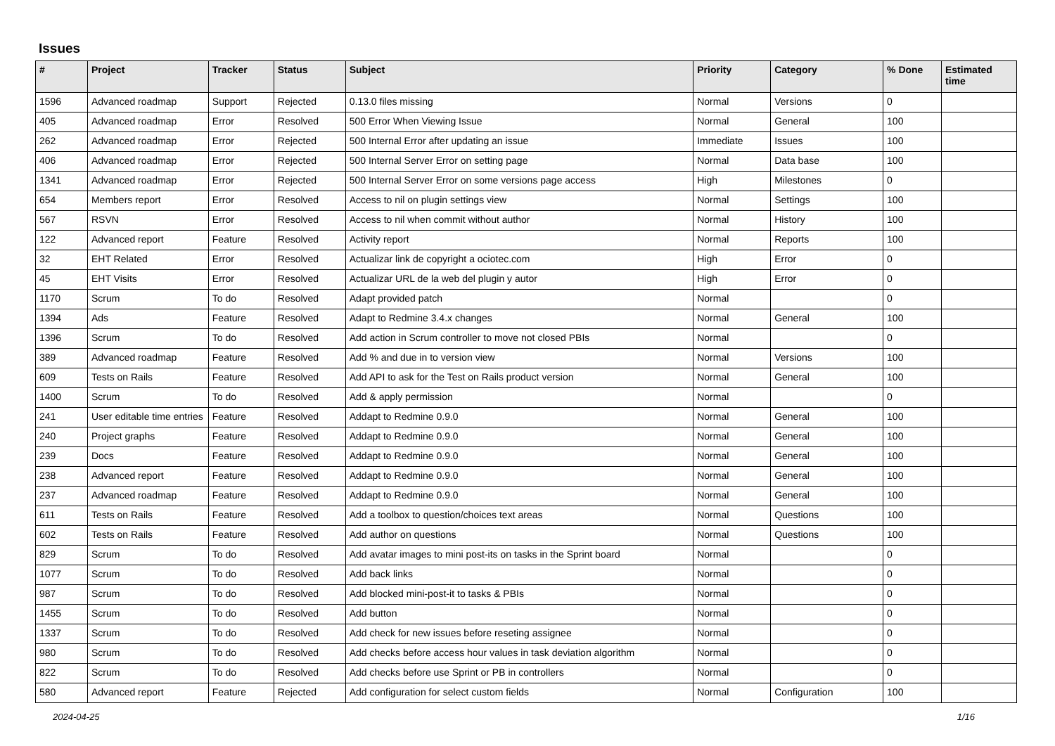Issues
| # | Project | Tracker | Status | Subject | Priority | Category | % Done | Estimated time |
| --- | --- | --- | --- | --- | --- | --- | --- | --- |
| 1596 | Advanced roadmap | Support | Rejected | 0.13.0 files missing | Normal | Versions | 0 | |
| 405 | Advanced roadmap | Error | Resolved | 500 Error When Viewing Issue | Normal | General | 100 | |
| 262 | Advanced roadmap | Error | Rejected | 500 Internal Error after updating an issue | Immediate | Issues | 100 | |
| 406 | Advanced roadmap | Error | Rejected | 500 Internal Server Error on setting page | Normal | Data base | 100 | |
| 1341 | Advanced roadmap | Error | Rejected | 500 Internal Server Error on some versions page access | High | Milestones | 0 | |
| 654 | Members report | Error | Resolved | Access to nil on plugin settings view | Normal | Settings | 100 | |
| 567 | RSVN | Error | Resolved | Access to nil when commit without author | Normal | History | 100 | |
| 122 | Advanced report | Feature | Resolved | Activity report | Normal | Reports | 100 | |
| 32 | EHT Related | Error | Resolved | Actualizar link de copyright a ociotec.com | High | Error | 0 | |
| 45 | EHT Visits | Error | Resolved | Actualizar URL de la web del plugin y autor | High | Error | 0 | |
| 1170 | Scrum | To do | Resolved | Adapt provided patch | Normal | | 0 | |
| 1394 | Ads | Feature | Resolved | Adapt to Redmine 3.4.x changes | Normal | General | 100 | |
| 1396 | Scrum | To do | Resolved | Add action in Scrum controller to move not closed PBIs | Normal | | 0 | |
| 389 | Advanced roadmap | Feature | Resolved | Add % and due in to version view | Normal | Versions | 100 | |
| 609 | Tests on Rails | Feature | Resolved | Add API to ask for the Test on Rails product version | Normal | General | 100 | |
| 1400 | Scrum | To do | Resolved | Add & apply permission | Normal | | 0 | |
| 241 | User editable time entries | Feature | Resolved | Addapt to Redmine 0.9.0 | Normal | General | 100 | |
| 240 | Project graphs | Feature | Resolved | Addapt to Redmine 0.9.0 | Normal | General | 100 | |
| 239 | Docs | Feature | Resolved | Addapt to Redmine 0.9.0 | Normal | General | 100 | |
| 238 | Advanced report | Feature | Resolved | Addapt to Redmine 0.9.0 | Normal | General | 100 | |
| 237 | Advanced roadmap | Feature | Resolved | Addapt to Redmine 0.9.0 | Normal | General | 100 | |
| 611 | Tests on Rails | Feature | Resolved | Add a toolbox to question/choices text areas | Normal | Questions | 100 | |
| 602 | Tests on Rails | Feature | Resolved | Add author on questions | Normal | Questions | 100 | |
| 829 | Scrum | To do | Resolved | Add avatar images to mini post-its on tasks in the Sprint board | Normal | | 0 | |
| 1077 | Scrum | To do | Resolved | Add back links | Normal | | 0 | |
| 987 | Scrum | To do | Resolved | Add blocked mini-post-it to tasks & PBIs | Normal | | 0 | |
| 1455 | Scrum | To do | Resolved | Add button | Normal | | 0 | |
| 1337 | Scrum | To do | Resolved | Add check for new issues before reseting assignee | Normal | | 0 | |
| 980 | Scrum | To do | Resolved | Add checks before access hour values in task deviation algorithm | Normal | | 0 | |
| 822 | Scrum | To do | Resolved | Add checks before use Sprint or PB in controllers | Normal | | 0 | |
| 580 | Advanced report | Feature | Rejected | Add configuration for select custom fields | Normal | Configuration | 100 | |
2024-04-25 1/16